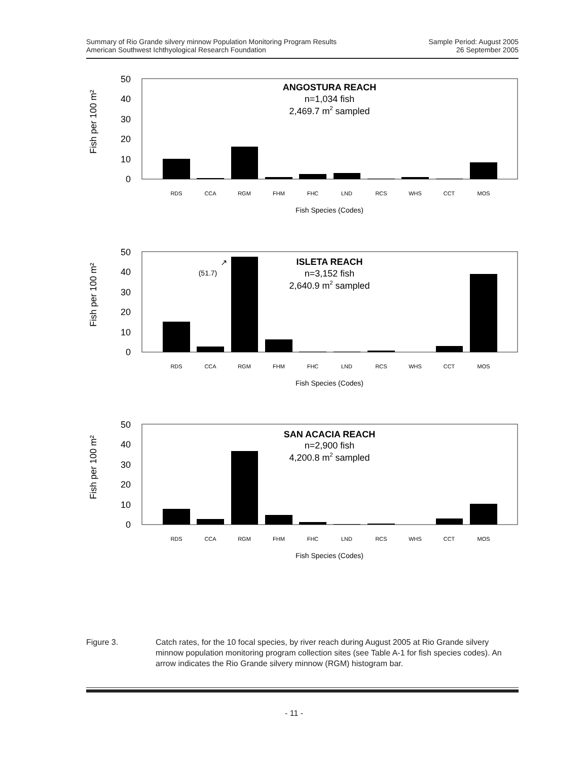Summary of Rio Grande silvery minnow Population Monitoring Program Results
American Southwest Ichthyological Research Foundation
Sample Period: August 2005
26 September 2005
Fish per 100 m²
50
40
30
20
10
0
RDS
CCA
RGM
FHM
FHC
LND
RCS
WHS
CCT
MOS
Fish Species (Codes)
ANGOSTURA REACH
n=1,034 fish
2,469.7 m2 sampled
Fish per 100 m²
50
40
30
20
10
0
(51.7)
↗
RDS
CCA
RGM
FHM
FHC
LND
RCS
WHS
CCT
MOS
Fish Species (Codes)
ISLETA REACH
n=3,152 fish
2,640.9 m2 sampled
Fish per 100 m²
50
40
30
20
10
0
RDS
CCA
RGM
FHM
FHC
LND
RCS
WHS
CCT
MOS
Fish Species (Codes)
SAN ACACIA REACH
n=2,900 fish
4,200.8 m2 sampled
Figure 3. Catch rates, for the 10 focal species, by river reach during August 2005 at Rio Grande silvery minnow population monitoring program collection sites (see Table A-1 for fish species codes). An arrow indicates the Rio Grande silvery minnow (RGM) histogram bar.
- 11 -